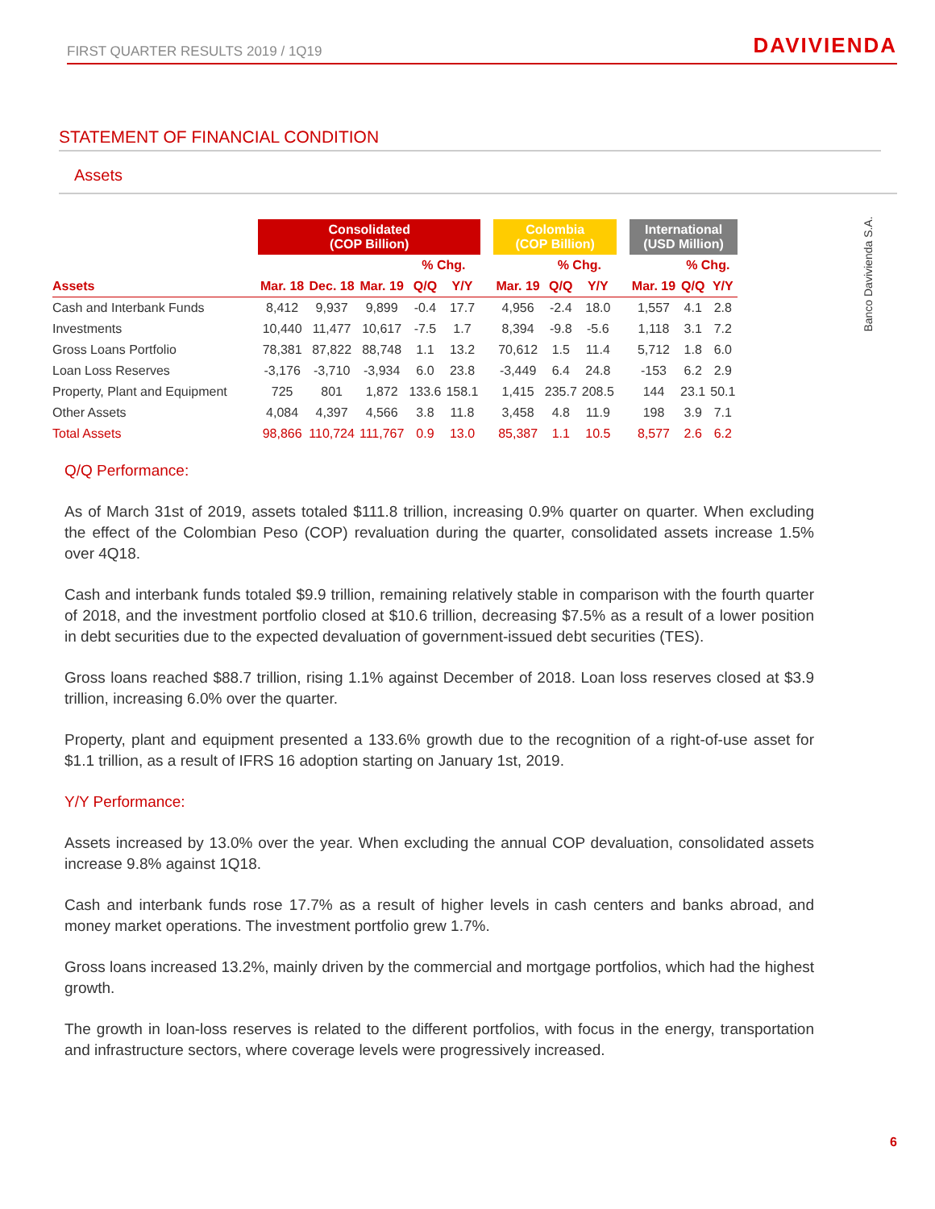FIRST QUARTER RESULTS 2019 / 1Q19 DAVIVIENDA
Banco Davivienda S.A.
STATEMENT OF FINANCIAL CONDITION
Assets
| | Consolidated (COP Billion) | | | | | | Colombia (COP Billion) | | | | International (USD Million) | | |
| --- | --- | --- | --- | --- | --- | --- | --- | --- | --- | --- | --- | --- | --- |
| | | | | % Chg. | | | | % Chg. | | | | % Chg. | |
| Assets | Mar. 18 | Dec. 18 | Mar. 19 | Q/Q | Y/Y | | Mar. 19 | Q/Q | Y/Y | | Mar. 19 | Q/Q | Y/Y |
| Cash and Interbank Funds | 8,412 | 9,937 | 9,899 | -0.4 | 17.7 | | 4,956 | -2.4 | 18.0 | | 1,557 | 4.1 | 2.8 |
| Investments | 10,440 | 11,477 | 10,617 | -7.5 | 1.7 | | 8,394 | -9.8 | -5.6 | | 1,118 | 3.1 | 7.2 |
| Gross Loans Portfolio | 78,381 | 87,822 | 88,748 | 1.1 | 13.2 | | 70,612 | 1.5 | 11.4 | | 5,712 | 1.8 | 6.0 |
| Loan Loss Reserves | -3,176 | -3,710 | -3,934 | 6.0 | 23.8 | | -3,449 | 6.4 | 24.8 | | -153 | 6.2 | 2.9 |
| Property, Plant and Equipment | 725 | 801 | 1,872 | 133.6 | 158.1 | | 1,415 | 235.7 | 208.5 | | 144 | 23.1 | 50.1 |
| Other Assets | 4,084 | 4,397 | 4,566 | 3.8 | 11.8 | | 3,458 | 4.8 | 11.9 | | 198 | 3.9 | 7.1 |
| Total Assets | 98,866 | 110,724 | 111,767 | 0.9 | 13.0 | | 85,387 | 1.1 | 10.5 | | 8,577 | 2.6 | 6.2 |
Q/Q Performance:
As of March 31st of 2019, assets totaled $111.8 trillion, increasing 0.9% quarter on quarter. When excluding the effect of the Colombian Peso (COP) revaluation during the quarter, consolidated assets increase 1.5% over 4Q18.
Cash and interbank funds totaled $9.9 trillion, remaining relatively stable in comparison with the fourth quarter of 2018, and the investment portfolio closed at $10.6 trillion, decreasing $7.5% as a result of a lower position in debt securities due to the expected devaluation of government-issued debt securities (TES).
Gross loans reached $88.7 trillion, rising 1.1% against December of 2018. Loan loss reserves closed at $3.9 trillion, increasing 6.0% over the quarter.
Property, plant and equipment presented a 133.6% growth due to the recognition of a right-of-use asset for $1.1 trillion, as a result of IFRS 16 adoption starting on January 1st, 2019.
Y/Y Performance:
Assets increased by 13.0% over the year. When excluding the annual COP devaluation, consolidated assets increase 9.8% against 1Q18.
Cash and interbank funds rose 17.7% as a result of higher levels in cash centers and banks abroad, and money market operations. The investment portfolio grew 1.7%.
Gross loans increased 13.2%, mainly driven by the commercial and mortgage portfolios, which had the highest growth.
The growth in loan-loss reserves is related to the different portfolios, with focus in the energy, transportation and infrastructure sectors, where coverage levels were progressively increased.
6